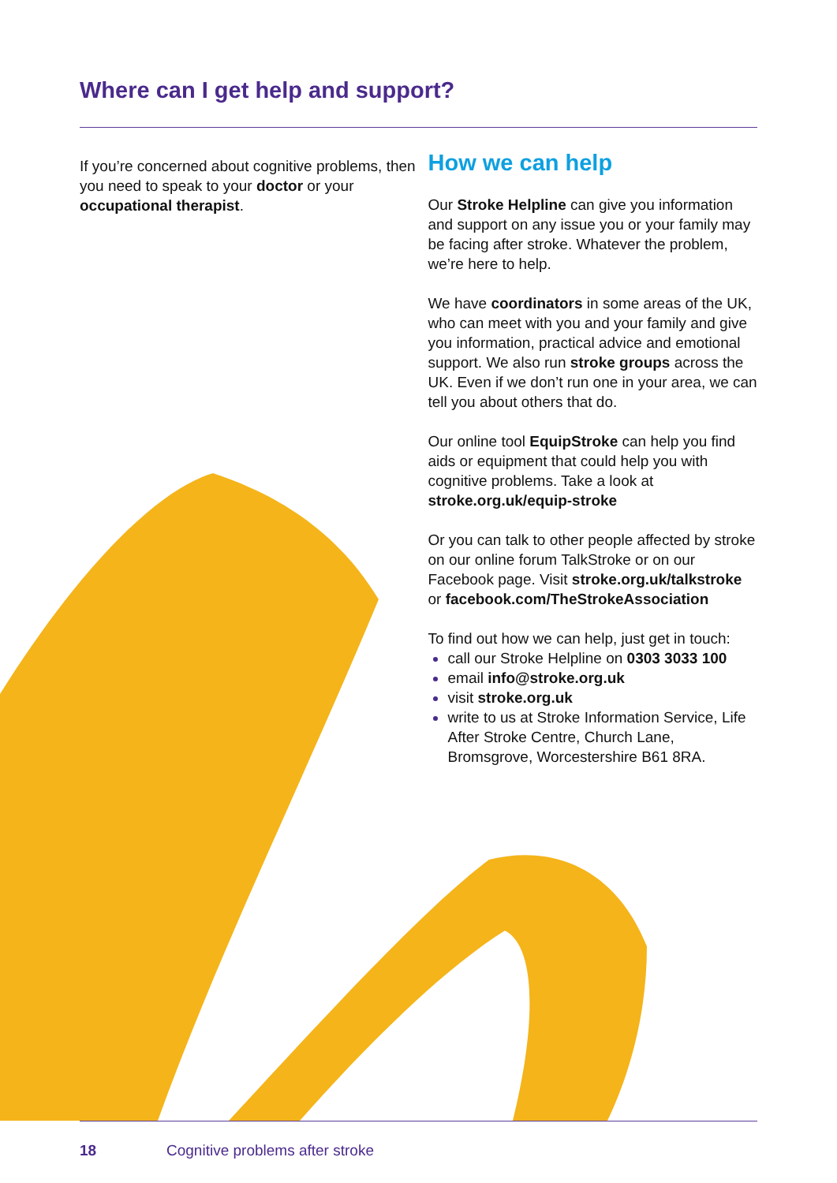Where can I get help and support?
If you’re concerned about cognitive problems, then you need to speak to your doctor or your occupational therapist.
How we can help
Our Stroke Helpline can give you information and support on any issue you or your family may be facing after stroke. Whatever the problem, we’re here to help.
We have coordinators in some areas of the UK, who can meet with you and your family and give you information, practical advice and emotional support. We also run stroke groups across the UK. Even if we don’t run one in your area, we can tell you about others that do.
Our online tool EquipStroke can help you find aids or equipment that could help you with cognitive problems. Take a look at stroke.org.uk/equip-stroke
Or you can talk to other people affected by stroke on our online forum TalkStroke or on our Facebook page. Visit stroke.org.uk/talkstroke or facebook.com/TheStrokeAssociation
To find out how we can help, just get in touch:
call our Stroke Helpline on 0303 3033 100
email info@stroke.org.uk
visit stroke.org.uk
write to us at Stroke Information Service, Life After Stroke Centre, Church Lane, Bromsgrove, Worcestershire B61 8RA.
18 Cognitive problems after stroke